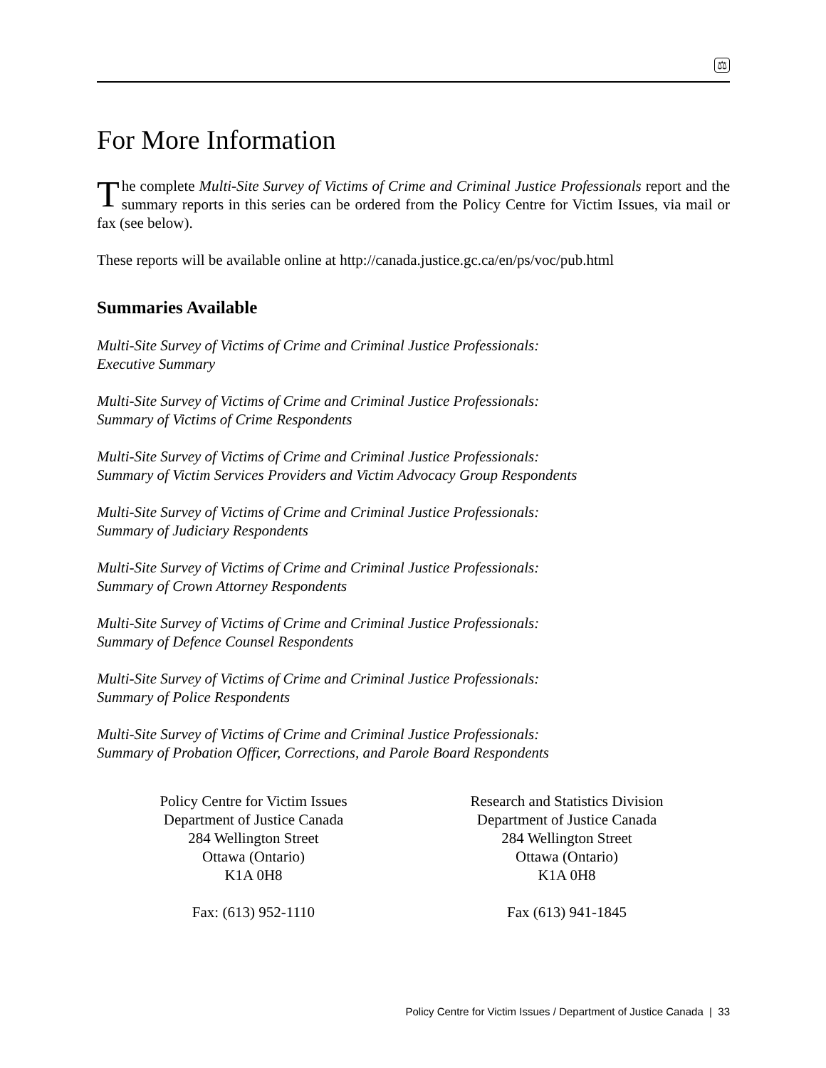⚖
For More Information
The complete Multi-Site Survey of Victims of Crime and Criminal Justice Professionals report and the summary reports in this series can be ordered from the Policy Centre for Victim Issues, via mail or fax (see below).
These reports will be available online at http://canada.justice.gc.ca/en/ps/voc/pub.html
Summaries Available
Multi-Site Survey of Victims of Crime and Criminal Justice Professionals:
Executive Summary
Multi-Site Survey of Victims of Crime and Criminal Justice Professionals:
Summary of Victims of Crime Respondents
Multi-Site Survey of Victims of Crime and Criminal Justice Professionals:
Summary of Victim Services Providers and Victim Advocacy Group Respondents
Multi-Site Survey of Victims of Crime and Criminal Justice Professionals:
Summary of Judiciary Respondents
Multi-Site Survey of Victims of Crime and Criminal Justice Professionals:
Summary of Crown Attorney Respondents
Multi-Site Survey of Victims of Crime and Criminal Justice Professionals:
Summary of Defence Counsel Respondents
Multi-Site Survey of Victims of Crime and Criminal Justice Professionals:
Summary of Police Respondents
Multi-Site Survey of Victims of Crime and Criminal Justice Professionals:
Summary of Probation Officer, Corrections, and Parole Board Respondents
Policy Centre for Victim Issues
Department of Justice Canada
284 Wellington Street
Ottawa (Ontario)
K1A 0H8
Fax: (613) 952-1110
Research and Statistics Division
Department of Justice Canada
284 Wellington Street
Ottawa (Ontario)
K1A 0H8
Fax (613) 941-1845
Policy Centre for Victim Issues / Department of Justice Canada | 33